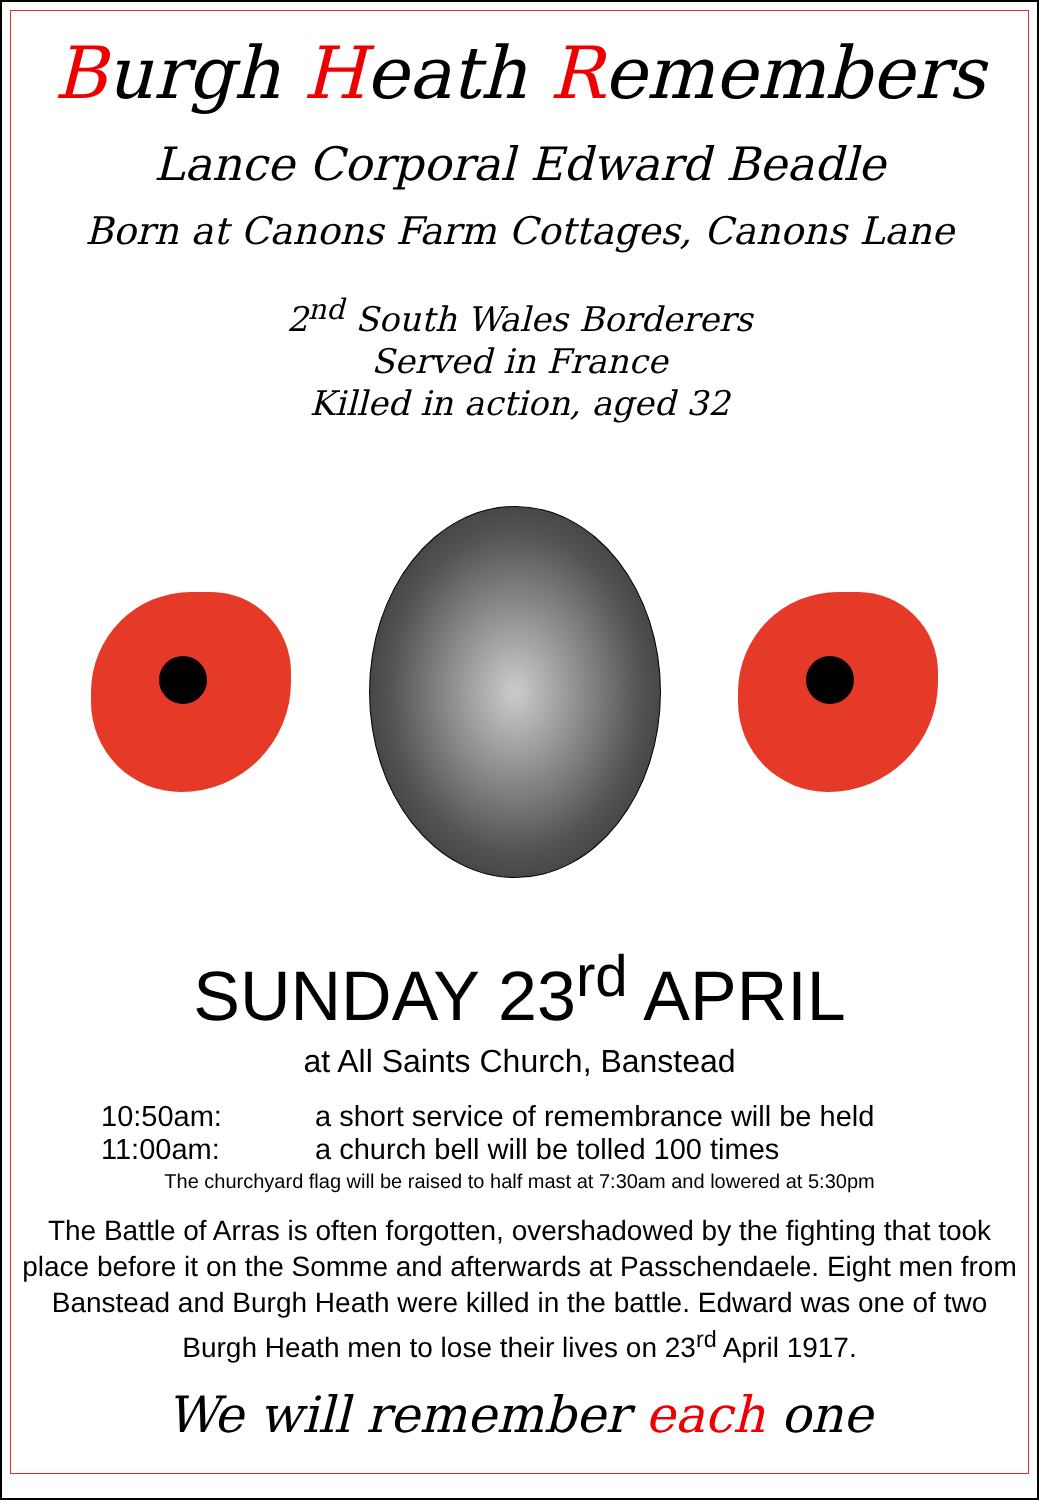Burgh Heath Remembers
Lance Corporal Edward Beadle
Born at Canons Farm Cottages, Canons Lane
2<sup>nd</sup> South Wales Borderers
Served in France
Killed in action, aged 32
SUNDAY 23<sup>rd</sup> APRIL
at All Saints Church, Banstead
10:50am: a short service of remembrance will be held
11:00am: a church bell will be tolled 100 times
The churchyard flag will be raised to half mast at 7:30am and lowered at 5:30pm
The Battle of Arras is often forgotten, overshadowed by the fighting that took place before it on the Somme and afterwards at Passchendaele. Eight men from Banstead and Burgh Heath were killed in the battle. Edward was one of two Burgh Heath men to lose their lives on 23<sup>rd</sup> April 1917.
We will remember each one